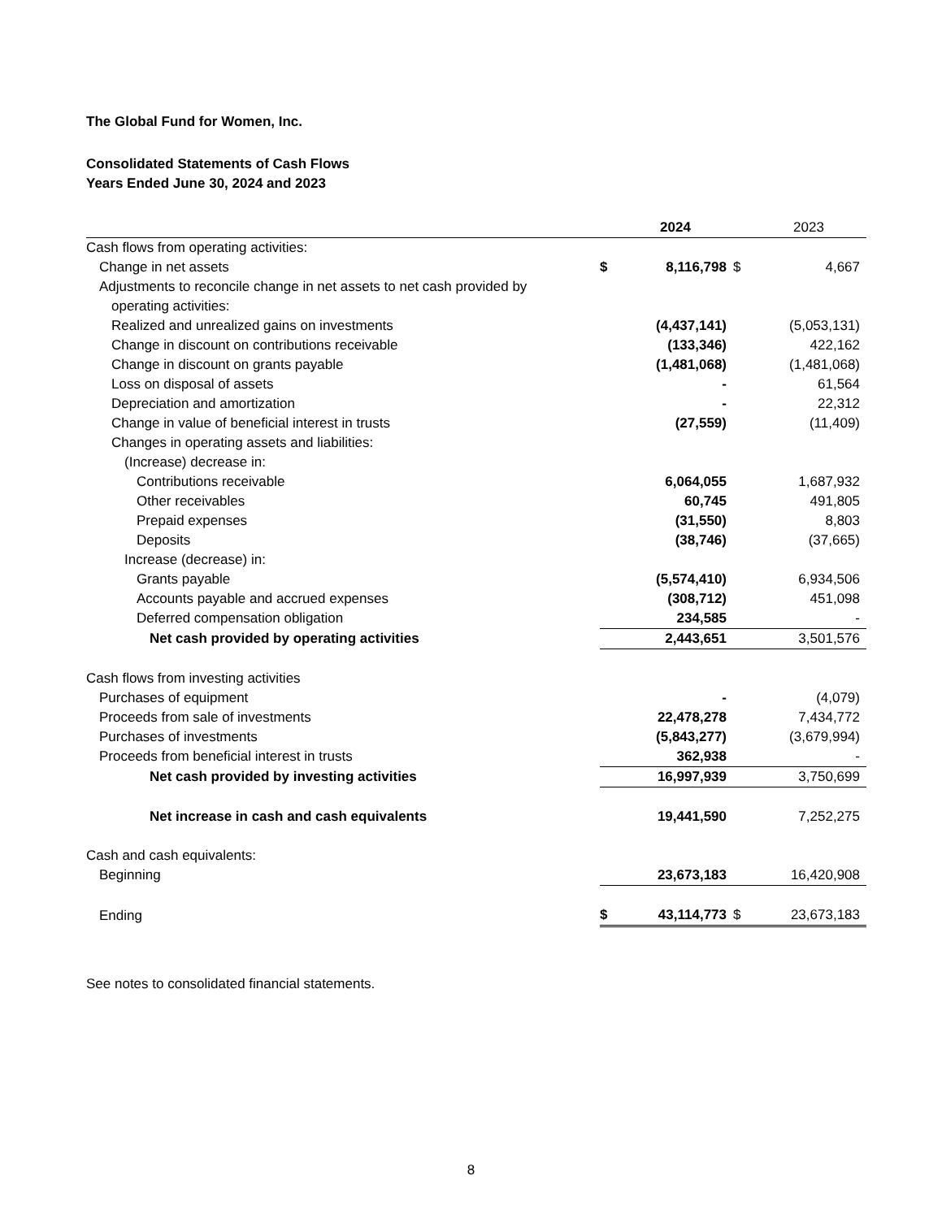The Global Fund for Women, Inc.
Consolidated Statements of Cash Flows
Years Ended June 30, 2024 and 2023
| | | 2024 | | 2023 |
| Cash flows from operating activities: | | | | |
| Change in net assets | $ | 8,116,798 | $ | 4,667 |
| Adjustments to reconcile change in net assets to net cash provided by | | | | |
| operating activities: | | | | |
| Realized and unrealized gains on investments | | (4,437,141) | | (5,053,131) |
| Change in discount on contributions receivable | | (133,346) | | 422,162 |
| Change in discount on grants payable | | (1,481,068) | | (1,481,068) |
| Loss on disposal of assets | | - | | 61,564 |
| Depreciation and amortization | | - | | 22,312 |
| Change in value of beneficial interest in trusts | | (27,559) | | (11,409) |
| Changes in operating assets and liabilities: | | | | |
| (Increase) decrease in: | | | | |
| Contributions receivable | | 6,064,055 | | 1,687,932 |
| Other receivables | | 60,745 | | 491,805 |
| Prepaid expenses | | (31,550) | | 8,803 |
| Deposits | | (38,746) | | (37,665) |
| Increase (decrease) in: | | | | |
| Grants payable | | (5,574,410) | | 6,934,506 |
| Accounts payable and accrued expenses | | (308,712) | | 451,098 |
| Deferred compensation obligation | | 234,585 | | - |
| Net cash provided by operating activities | | 2,443,651 | | 3,501,576 |
| Cash flows from investing activities | | | | |
| Purchases of equipment | | - | | (4,079) |
| Proceeds from sale of investments | | 22,478,278 | | 7,434,772 |
| Purchases of investments | | (5,843,277) | | (3,679,994) |
| Proceeds from beneficial interest in trusts | | 362,938 | | - |
| Net cash provided by investing activities | | 16,997,939 | | 3,750,699 |
| Net increase in cash and cash equivalents | | 19,441,590 | | 7,252,275 |
| Cash and cash equivalents: | | | | |
| Beginning | | 23,673,183 | | 16,420,908 |
| Ending | $ | 43,114,773 | $ | 23,673,183 |
See notes to consolidated financial statements.
8